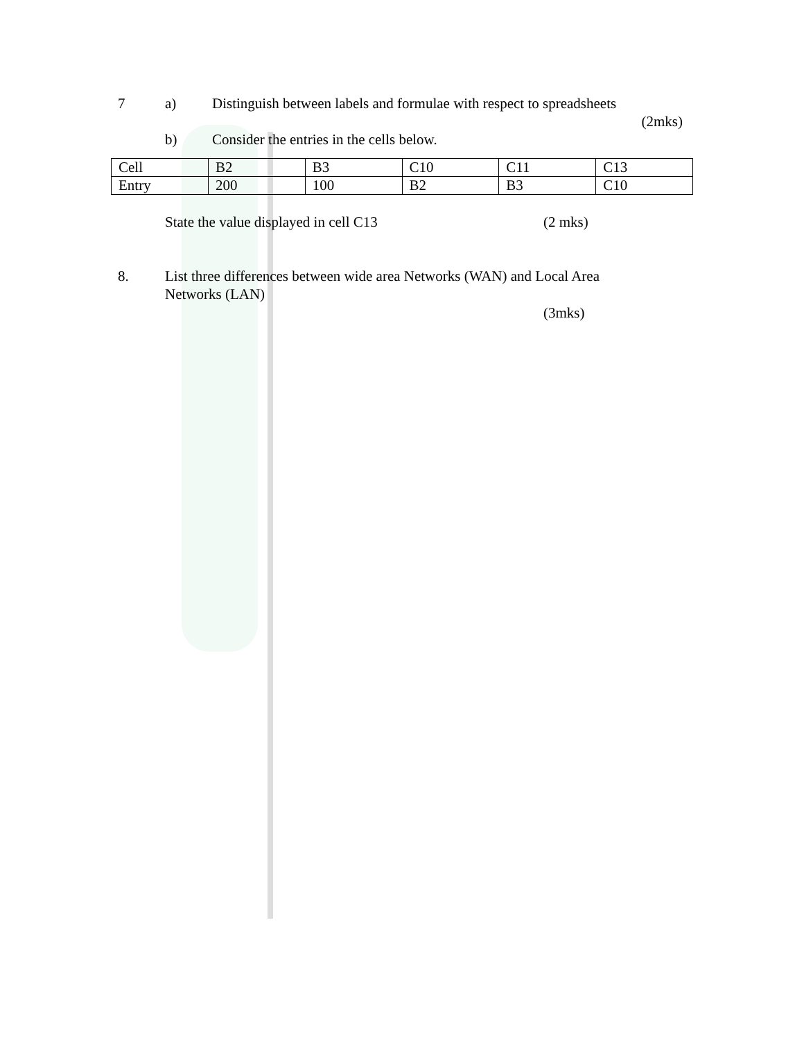7 a) Distinguish between labels and formulae with respect to spreadsheets
(2mks)
b) Consider the entries in the cells below.
| Cell | B2 | B3 | C10 | C11 | C13 |
| Entry | 200 | 100 | B2 | B3 | C10 |
State the value displayed in cell C13 (2 mks)
8. List three differences between wide area Networks (WAN) and Local Area Networks (LAN)
(3mks)